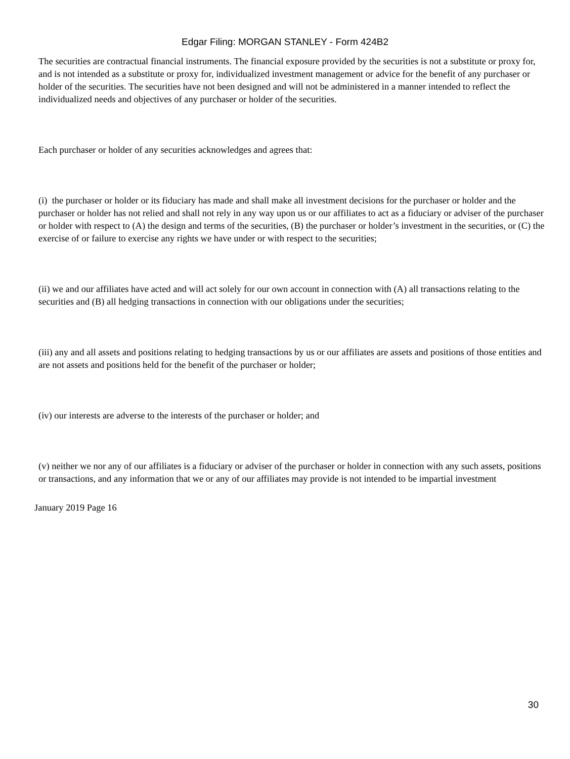Edgar Filing: MORGAN STANLEY - Form 424B2
The securities are contractual financial instruments. The financial exposure provided by the securities is not a substitute or proxy for, and is not intended as a substitute or proxy for, individualized investment management or advice for the benefit of any purchaser or holder of the securities. The securities have not been designed and will not be administered in a manner intended to reflect the individualized needs and objectives of any purchaser or holder of the securities.
Each purchaser or holder of any securities acknowledges and agrees that:
(i) the purchaser or holder or its fiduciary has made and shall make all investment decisions for the purchaser or holder and the purchaser or holder has not relied and shall not rely in any way upon us or our affiliates to act as a fiduciary or adviser of the purchaser or holder with respect to (A) the design and terms of the securities, (B) the purchaser or holder’s investment in the securities, or (C) the exercise of or failure to exercise any rights we have under or with respect to the securities;
(ii) we and our affiliates have acted and will act solely for our own account in connection with (A) all transactions relating to the securities and (B) all hedging transactions in connection with our obligations under the securities;
(iii) any and all assets and positions relating to hedging transactions by us or our affiliates are assets and positions of those entities and are not assets and positions held for the benefit of the purchaser or holder;
(iv) our interests are adverse to the interests of the purchaser or holder; and
(v) neither we nor any of our affiliates is a fiduciary or adviser of the purchaser or holder in connection with any such assets, positions or transactions, and any information that we or any of our affiliates may provide is not intended to be impartial investment
January 2019 Page 16
30